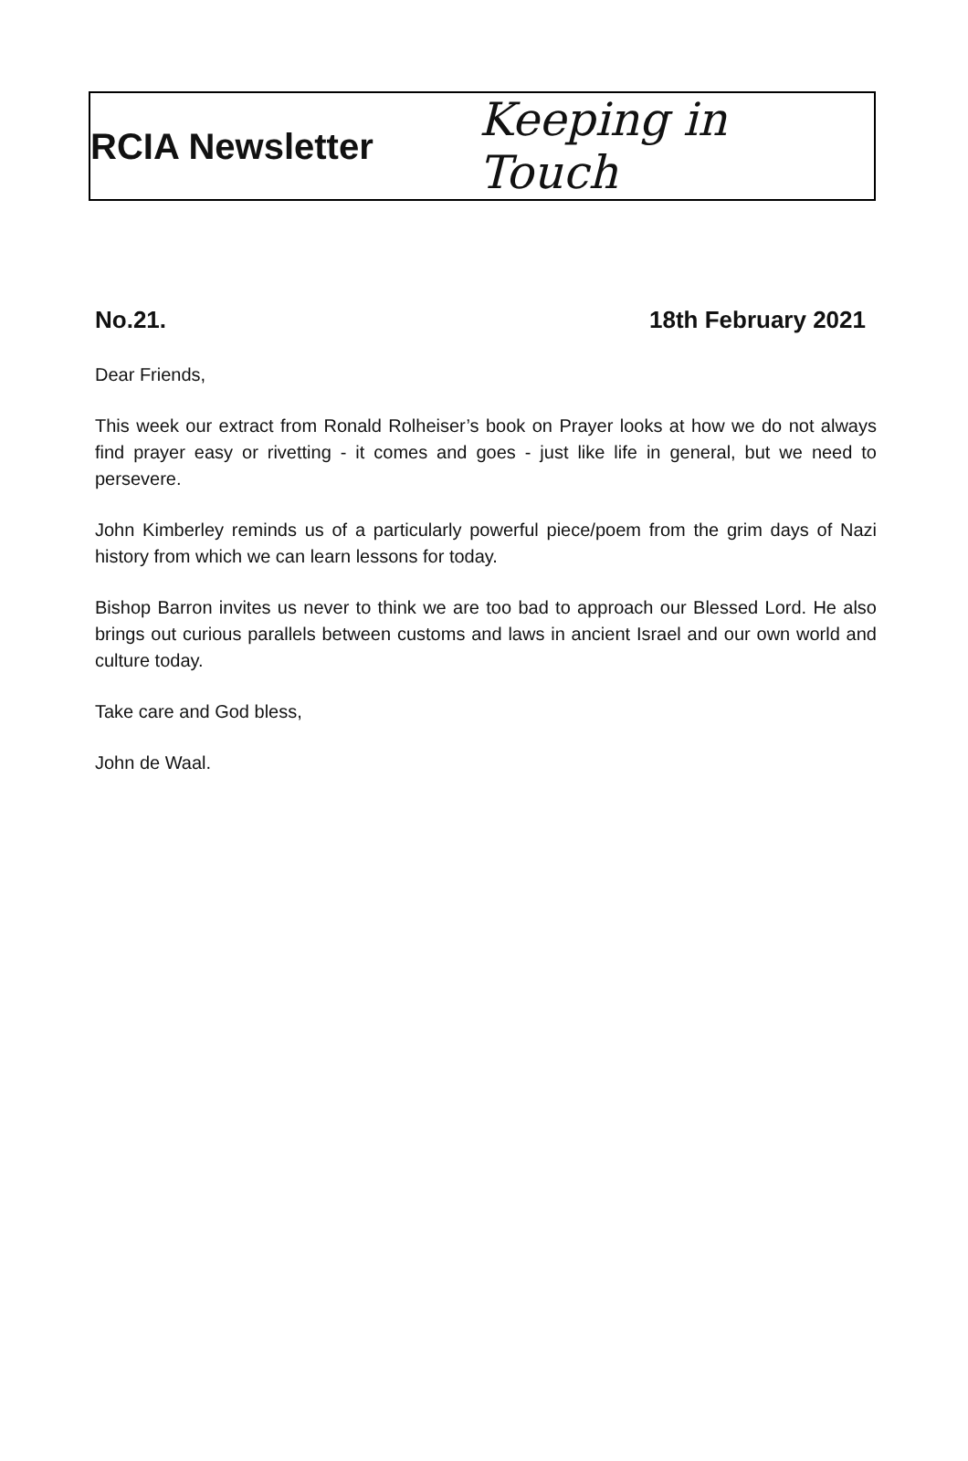RCIA Newsletter
Keeping in Touch
No.21. 18th February 2021
Dear Friends,
This week our extract from Ronald Rolheiser’s book on Prayer looks at how we do not always find prayer easy or rivetting - it comes and goes - just like life in general, but we need to persevere.
John Kimberley reminds us of a particularly powerful piece/poem from the grim days of Nazi history from which we can learn lessons for today.
Bishop Barron invites us never to think we are too bad to approach our Blessed Lord. He also brings out curious parallels between customs and laws in ancient Israel and our own world and culture today.
Take care and God bless,
John de Waal.